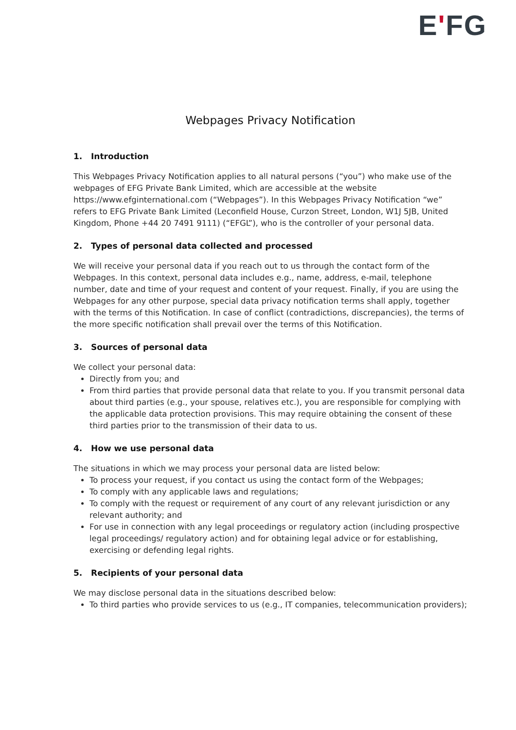E'FG
Webpages Privacy Notification
1. Introduction
This Webpages Privacy Notification applies to all natural persons (“you”) who make use of the webpages of EFG Private Bank Limited, which are accessible at the website https://www.efginternational.com (“Webpages”). In this Webpages Privacy Notification “we” refers to EFG Private Bank Limited (Leconfield House, Curzon Street, London, W1J 5JB, United Kingdom, Phone +44 20 7491 9111) (“EFGL”), who is the controller of your personal data.
2. Types of personal data collected and processed
We will receive your personal data if you reach out to us through the contact form of the Webpages. In this context, personal data includes e.g., name, address, e-mail, telephone number, date and time of your request and content of your request. Finally, if you are using the Webpages for any other purpose, special data privacy notification terms shall apply, together with the terms of this Notification. In case of conflict (contradictions, discrepancies), the terms of the more specific notification shall prevail over the terms of this Notification.
3. Sources of personal data
We collect your personal data:
Directly from you; and
From third parties that provide personal data that relate to you. If you transmit personal data about third parties (e.g., your spouse, relatives etc.), you are responsible for complying with the applicable data protection provisions. This may require obtaining the consent of these third parties prior to the transmission of their data to us.
4. How we use personal data
The situations in which we may process your personal data are listed below:
To process your request, if you contact us using the contact form of the Webpages;
To comply with any applicable laws and regulations;
To comply with the request or requirement of any court of any relevant jurisdiction or any relevant authority; and
For use in connection with any legal proceedings or regulatory action (including prospective legal proceedings/ regulatory action) and for obtaining legal advice or for establishing, exercising or defending legal rights.
5. Recipients of your personal data
We may disclose personal data in the situations described below:
To third parties who provide services to us (e.g., IT companies, telecommunication providers);